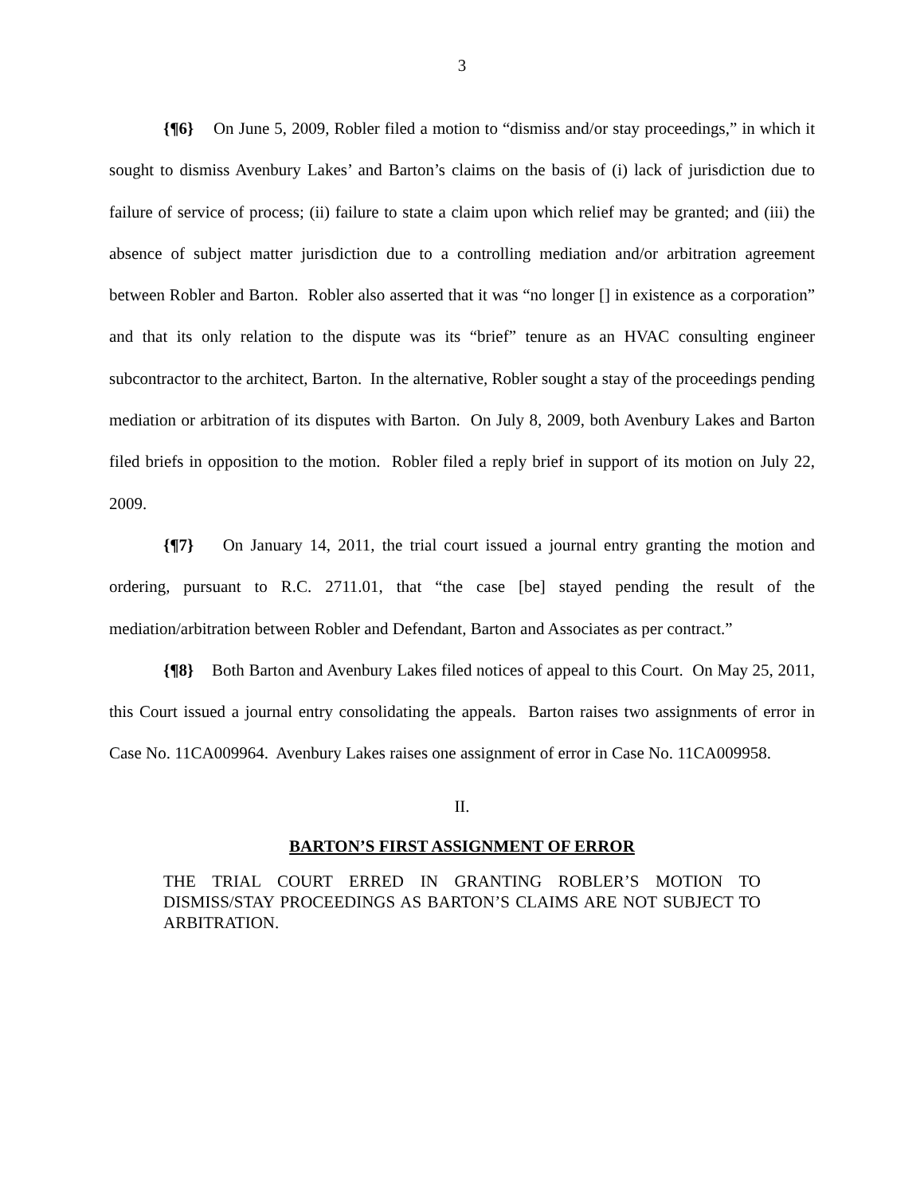3
{¶6} On June 5, 2009, Robler filed a motion to “dismiss and/or stay proceedings,” in which it sought to dismiss Avenbury Lakes’ and Barton’s claims on the basis of (i) lack of jurisdiction due to failure of service of process; (ii) failure to state a claim upon which relief may be granted; and (iii) the absence of subject matter jurisdiction due to a controlling mediation and/or arbitration agreement between Robler and Barton. Robler also asserted that it was “no longer [] in existence as a corporation” and that its only relation to the dispute was its “brief” tenure as an HVAC consulting engineer subcontractor to the architect, Barton. In the alternative, Robler sought a stay of the proceedings pending mediation or arbitration of its disputes with Barton. On July 8, 2009, both Avenbury Lakes and Barton filed briefs in opposition to the motion. Robler filed a reply brief in support of its motion on July 22, 2009.
{¶7} On January 14, 2011, the trial court issued a journal entry granting the motion and ordering, pursuant to R.C. 2711.01, that “the case [be] stayed pending the result of the mediation/arbitration between Robler and Defendant, Barton and Associates as per contract.”
{¶8} Both Barton and Avenbury Lakes filed notices of appeal to this Court. On May 25, 2011, this Court issued a journal entry consolidating the appeals. Barton raises two assignments of error in Case No. 11CA009964. Avenbury Lakes raises one assignment of error in Case No. 11CA009958.
II.
BARTON’S FIRST ASSIGNMENT OF ERROR
THE TRIAL COURT ERRED IN GRANTING ROBLER’S MOTION TO DISMISS/STAY PROCEEDINGS AS BARTON’S CLAIMS ARE NOT SUBJECT TO ARBITRATION.